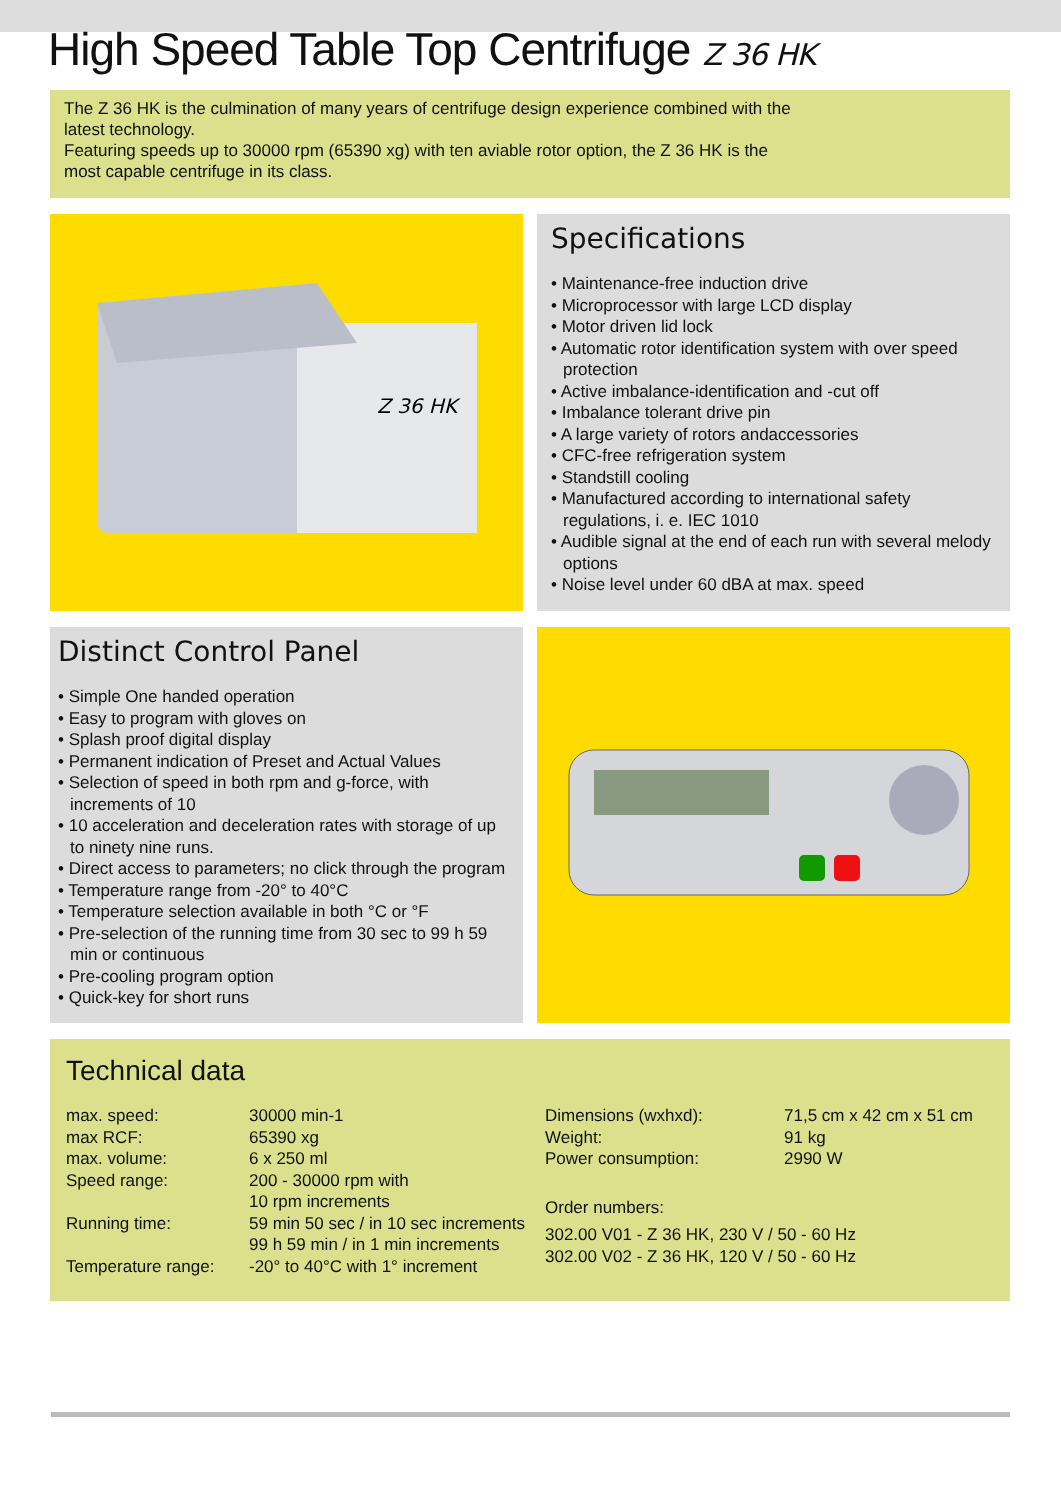High Speed Table Top Centrifuge Z 36 HK
The Z 36 HK is the culmination of many years of centrifuge design experience combined with the
latest technology.
Featuring speeds up to 30000 rpm (65390 xg) with ten aviable rotor option, the Z 36 HK is the
most capable centrifuge in its class.
Z 36 HK
Specifications
• Maintenance-free induction drive
• Microprocessor with large LCD display
• Motor driven lid lock
• Automatic rotor identification system with over speed protection
• Active imbalance-identification and -cut off
• Imbalance tolerant drive pin
• A large variety of rotors andaccessories
• CFC-free refrigeration system
• Standstill cooling
• Manufactured according to international safety regulations, i. e. IEC 1010
• Audible signal at the end of each run with several melody options
• Noise level under 60 dBA at max. speed
Distinct Control Panel
• Simple One handed operation
• Easy to program with gloves on
• Splash proof digital display
• Permanent indication of Preset and Actual Values
• Selection of speed in both rpm and g-force, with increments of 10
• 10 acceleration and deceleration rates with storage of up to ninety nine runs.
• Direct access to parameters; no click through the program
• Temperature range from -20° to 40°C
• Temperature selection available in both °C or °F
• Pre-selection of the running time from 30 sec to 99 h 59 min or continuous
• Pre-cooling program option
• Quick-key for short runs
Technical data
| max. speed: | 30000 min-1 |
| max RCF: | 65390 xg |
| max. volume: | 6 x 250 ml |
| Speed range: | 200 - 30000 rpm with 10 rpm increments |
| Running time: | 59 min 50 sec / in 10 sec increments 99 h 59 min / in 1 min increments |
| Temperature range: | -20° to 40°C with 1° increment |
| Dimensions (wxhxd): | 71,5 cm x 42 cm x 51 cm |
| Weight: | 91 kg |
| Power consumption: | 2990 W |
Order numbers:
302.00 V01 - Z 36 HK, 230 V / 50 - 60 Hz
302.00 V02 - Z 36 HK, 120 V / 50 - 60 Hz